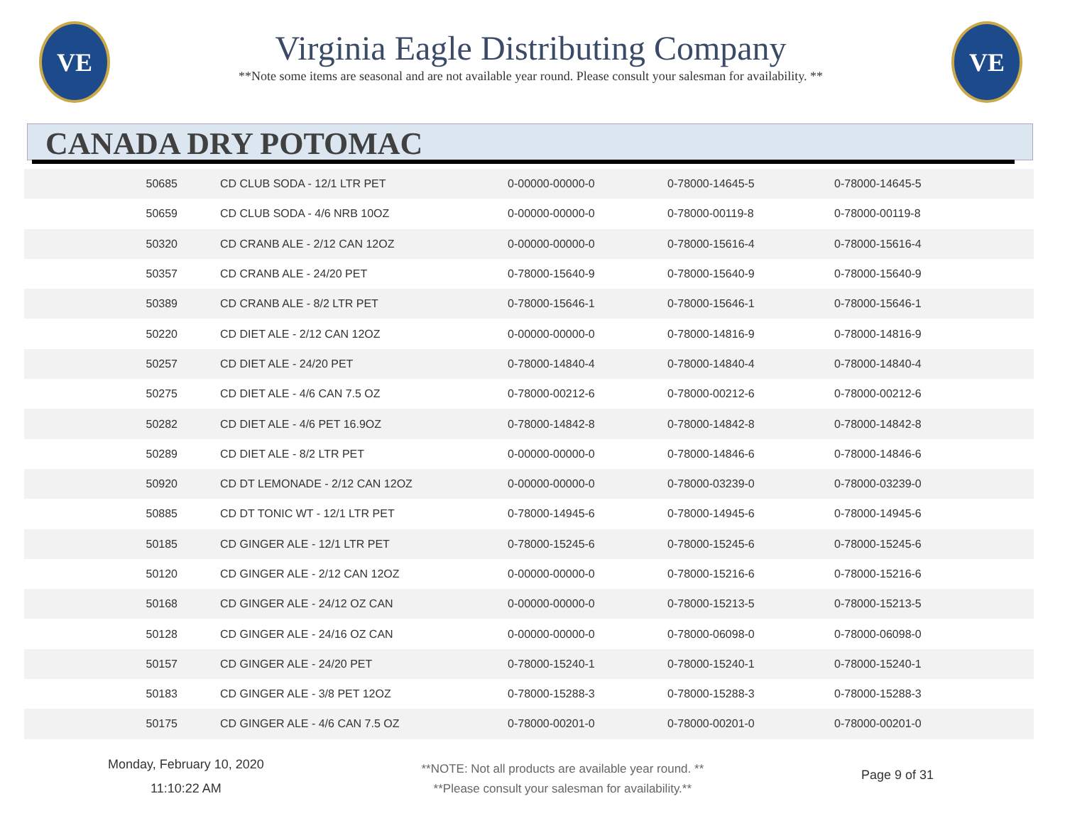VE
Virginia Eagle Distributing Company
**Note some items are seasonal and are not available year round. Please consult your salesman for availability. **
VE
CANADA DRY POTOMAC
| 50685 | CD CLUB SODA - 12/1 LTR PET | 0-00000-00000-0 | 0-78000-14645-5 | 0-78000-14645-5 |
| 50659 | CD CLUB SODA - 4/6 NRB 10OZ | 0-00000-00000-0 | 0-78000-00119-8 | 0-78000-00119-8 |
| 50320 | CD CRANB ALE - 2/12 CAN 12OZ | 0-00000-00000-0 | 0-78000-15616-4 | 0-78000-15616-4 |
| 50357 | CD CRANB ALE - 24/20 PET | 0-78000-15640-9 | 0-78000-15640-9 | 0-78000-15640-9 |
| 50389 | CD CRANB ALE - 8/2 LTR PET | 0-78000-15646-1 | 0-78000-15646-1 | 0-78000-15646-1 |
| 50220 | CD DIET ALE - 2/12 CAN 12OZ | 0-00000-00000-0 | 0-78000-14816-9 | 0-78000-14816-9 |
| 50257 | CD DIET ALE - 24/20 PET | 0-78000-14840-4 | 0-78000-14840-4 | 0-78000-14840-4 |
| 50275 | CD DIET ALE - 4/6 CAN 7.5 OZ | 0-78000-00212-6 | 0-78000-00212-6 | 0-78000-00212-6 |
| 50282 | CD DIET ALE - 4/6 PET 16.9OZ | 0-78000-14842-8 | 0-78000-14842-8 | 0-78000-14842-8 |
| 50289 | CD DIET ALE - 8/2 LTR PET | 0-00000-00000-0 | 0-78000-14846-6 | 0-78000-14846-6 |
| 50920 | CD DT LEMONADE - 2/12 CAN 12OZ | 0-00000-00000-0 | 0-78000-03239-0 | 0-78000-03239-0 |
| 50885 | CD DT TONIC WT - 12/1 LTR PET | 0-78000-14945-6 | 0-78000-14945-6 | 0-78000-14945-6 |
| 50185 | CD GINGER ALE - 12/1 LTR PET | 0-78000-15245-6 | 0-78000-15245-6 | 0-78000-15245-6 |
| 50120 | CD GINGER ALE - 2/12 CAN 12OZ | 0-00000-00000-0 | 0-78000-15216-6 | 0-78000-15216-6 |
| 50168 | CD GINGER ALE - 24/12 OZ CAN | 0-00000-00000-0 | 0-78000-15213-5 | 0-78000-15213-5 |
| 50128 | CD GINGER ALE - 24/16 OZ CAN | 0-00000-00000-0 | 0-78000-06098-0 | 0-78000-06098-0 |
| 50157 | CD GINGER ALE - 24/20 PET | 0-78000-15240-1 | 0-78000-15240-1 | 0-78000-15240-1 |
| 50183 | CD GINGER ALE - 3/8 PET 12OZ | 0-78000-15288-3 | 0-78000-15288-3 | 0-78000-15288-3 |
| 50175 | CD GINGER ALE - 4/6 CAN 7.5 OZ | 0-78000-00201-0 | 0-78000-00201-0 | 0-78000-00201-0 |
Monday, February 10, 2020
11:10:22 AM
**NOTE: Not all products are available year round. **
**Please consult your salesman for availability.**
Page 9 of 31